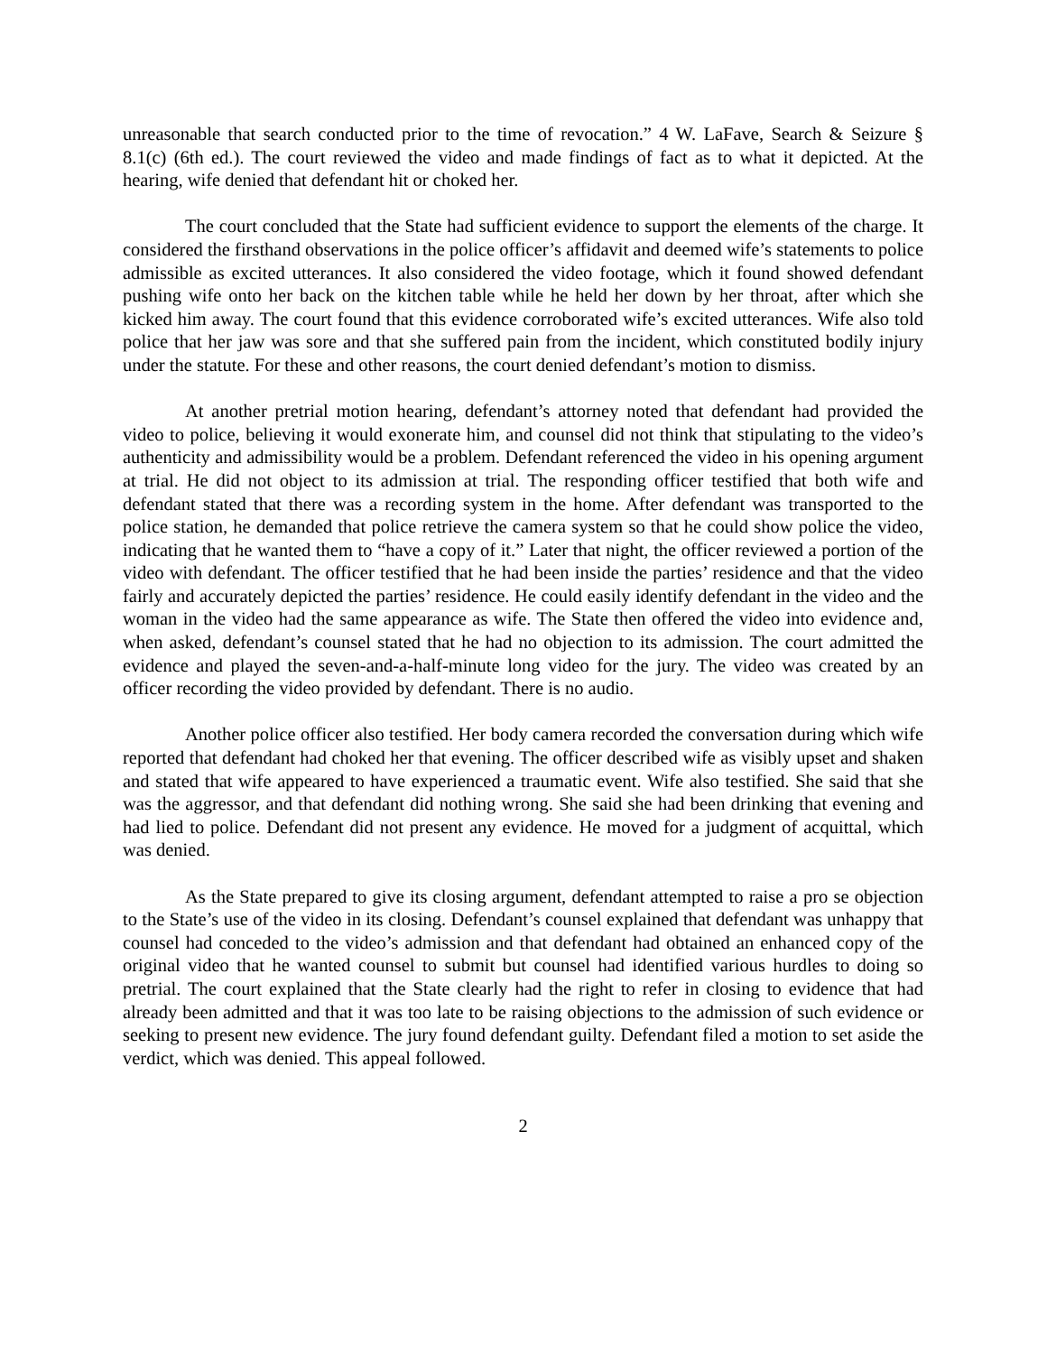unreasonable that search conducted prior to the time of revocation.” 4 W. LaFave, Search & Seizure § 8.1(c) (6th ed.). The court reviewed the video and made findings of fact as to what it depicted. At the hearing, wife denied that defendant hit or choked her.
The court concluded that the State had sufficient evidence to support the elements of the charge. It considered the firsthand observations in the police officer’s affidavit and deemed wife’s statements to police admissible as excited utterances. It also considered the video footage, which it found showed defendant pushing wife onto her back on the kitchen table while he held her down by her throat, after which she kicked him away. The court found that this evidence corroborated wife’s excited utterances. Wife also told police that her jaw was sore and that she suffered pain from the incident, which constituted bodily injury under the statute. For these and other reasons, the court denied defendant’s motion to dismiss.
At another pretrial motion hearing, defendant’s attorney noted that defendant had provided the video to police, believing it would exonerate him, and counsel did not think that stipulating to the video’s authenticity and admissibility would be a problem. Defendant referenced the video in his opening argument at trial. He did not object to its admission at trial. The responding officer testified that both wife and defendant stated that there was a recording system in the home. After defendant was transported to the police station, he demanded that police retrieve the camera system so that he could show police the video, indicating that he wanted them to “have a copy of it.” Later that night, the officer reviewed a portion of the video with defendant. The officer testified that he had been inside the parties’ residence and that the video fairly and accurately depicted the parties’ residence. He could easily identify defendant in the video and the woman in the video had the same appearance as wife. The State then offered the video into evidence and, when asked, defendant’s counsel stated that he had no objection to its admission. The court admitted the evidence and played the seven-and-a-half-minute long video for the jury. The video was created by an officer recording the video provided by defendant. There is no audio.
Another police officer also testified. Her body camera recorded the conversation during which wife reported that defendant had choked her that evening. The officer described wife as visibly upset and shaken and stated that wife appeared to have experienced a traumatic event. Wife also testified. She said that she was the aggressor, and that defendant did nothing wrong. She said she had been drinking that evening and had lied to police. Defendant did not present any evidence. He moved for a judgment of acquittal, which was denied.
As the State prepared to give its closing argument, defendant attempted to raise a pro se objection to the State’s use of the video in its closing. Defendant’s counsel explained that defendant was unhappy that counsel had conceded to the video’s admission and that defendant had obtained an enhanced copy of the original video that he wanted counsel to submit but counsel had identified various hurdles to doing so pretrial. The court explained that the State clearly had the right to refer in closing to evidence that had already been admitted and that it was too late to be raising objections to the admission of such evidence or seeking to present new evidence. The jury found defendant guilty. Defendant filed a motion to set aside the verdict, which was denied. This appeal followed.
2